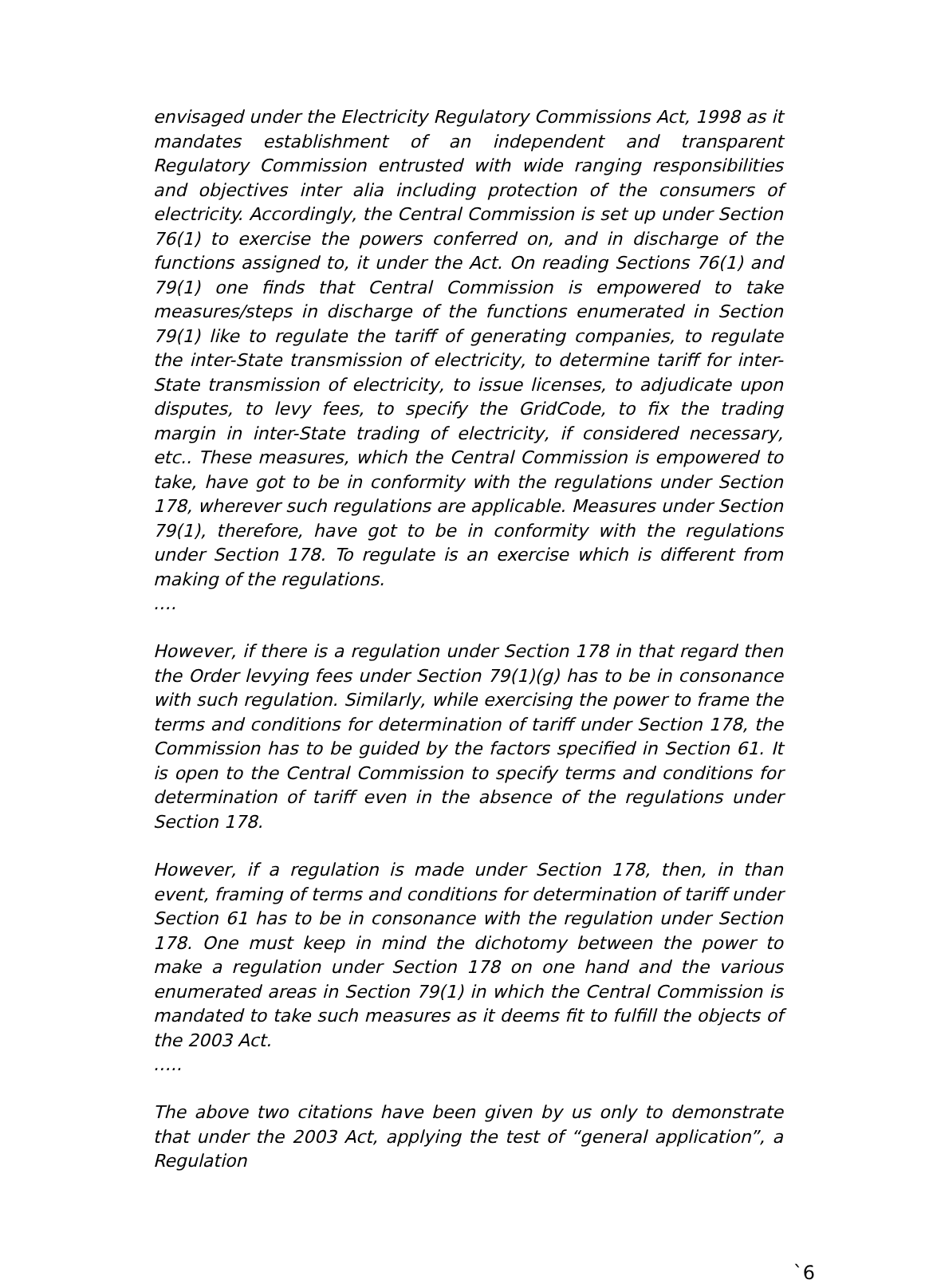envisaged under the Electricity Regulatory Commissions Act, 1998 as it mandates establishment of an independent and transparent Regulatory Commission entrusted with wide ranging responsibilities and objectives inter alia including protection of the consumers of electricity. Accordingly, the Central Commission is set up under Section 76(1) to exercise the powers conferred on, and in discharge of the functions assigned to, it under the Act. On reading Sections 76(1) and 79(1) one finds that Central Commission is empowered to take measures/steps in discharge of the functions enumerated in Section 79(1) like to regulate the tariff of generating companies, to regulate the inter-State transmission of electricity, to determine tariff for inter-State transmission of electricity, to issue licenses, to adjudicate upon disputes, to levy fees, to specify the GridCode, to fix the trading margin in inter-State trading of electricity, if considered necessary, etc.. These measures, which the Central Commission is empowered to take, have got to be in conformity with the regulations under Section 178, wherever such regulations are applicable. Measures under Section 79(1), therefore, have got to be in conformity with the regulations under Section 178. To regulate is an exercise which is different from making of the regulations.
….
However, if there is a regulation under Section 178 in that regard then the Order levying fees under Section 79(1)(g) has to be in consonance with such regulation. Similarly, while exercising the power to frame the terms and conditions for determination of tariff under Section 178, the Commission has to be guided by the factors specified in Section 61. It is open to the Central Commission to specify terms and conditions for determination of tariff even in the absence of the regulations under Section 178.
However, if a regulation is made under Section 178, then, in than event, framing of terms and conditions for determination of tariff under Section 61 has to be in consonance with the regulation under Section 178. One must keep in mind the dichotomy between the power to make a regulation under Section 178 on one hand and the various enumerated areas in Section 79(1) in which the Central Commission is mandated to take such measures as it deems fit to fulfill the objects of the 2003 Act.
…..
The above two citations have been given by us only to demonstrate that under the 2003 Act, applying the test of “general application”, a Regulation
`6